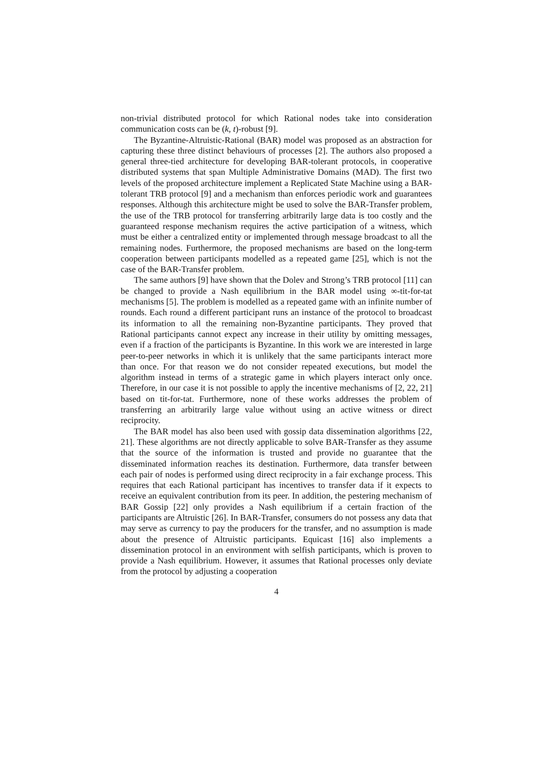non-trivial distributed protocol for which Rational nodes take into consideration communication costs can be (k, t)-robust [9].
The Byzantine-Altruistic-Rational (BAR) model was proposed as an abstraction for capturing these three distinct behaviours of processes [2]. The authors also proposed a general three-tied architecture for developing BAR-tolerant protocols, in cooperative distributed systems that span Multiple Administrative Domains (MAD). The first two levels of the proposed architecture implement a Replicated State Machine using a BAR-tolerant TRB protocol [9] and a mechanism than enforces periodic work and guarantees responses. Although this architecture might be used to solve the BAR-Transfer problem, the use of the TRB protocol for transferring arbitrarily large data is too costly and the guaranteed response mechanism requires the active participation of a witness, which must be either a centralized entity or implemented through message broadcast to all the remaining nodes. Furthermore, the proposed mechanisms are based on the long-term cooperation between participants modelled as a repeated game [25], which is not the case of the BAR-Transfer problem.
The same authors [9] have shown that the Dolev and Strong’s TRB protocol [11] can be changed to provide a Nash equilibrium in the BAR model using ∞-tit-for-tat mechanisms [5]. The problem is modelled as a repeated game with an infinite number of rounds. Each round a different participant runs an instance of the protocol to broadcast its information to all the remaining non-Byzantine participants. They proved that Rational participants cannot expect any increase in their utility by omitting messages, even if a fraction of the participants is Byzantine. In this work we are interested in large peer-to-peer networks in which it is unlikely that the same participants interact more than once. For that reason we do not consider repeated executions, but model the algorithm instead in terms of a strategic game in which players interact only once. Therefore, in our case it is not possible to apply the incentive mechanisms of [2, 22, 21] based on tit-for-tat. Furthermore, none of these works addresses the problem of transferring an arbitrarily large value without using an active witness or direct reciprocity.
The BAR model has also been used with gossip data dissemination algorithms [22, 21]. These algorithms are not directly applicable to solve BAR-Transfer as they assume that the source of the information is trusted and provide no guarantee that the disseminated information reaches its destination. Furthermore, data transfer between each pair of nodes is performed using direct reciprocity in a fair exchange process. This requires that each Rational participant has incentives to transfer data if it expects to receive an equivalent contribution from its peer. In addition, the pestering mechanism of BAR Gossip [22] only provides a Nash equilibrium if a certain fraction of the participants are Altruistic [26]. In BAR-Transfer, consumers do not possess any data that may serve as currency to pay the producers for the transfer, and no assumption is made about the presence of Altruistic participants. Equicast [16] also implements a dissemination protocol in an environment with selfish participants, which is proven to provide a Nash equilibrium. However, it assumes that Rational processes only deviate from the protocol by adjusting a cooperation
4